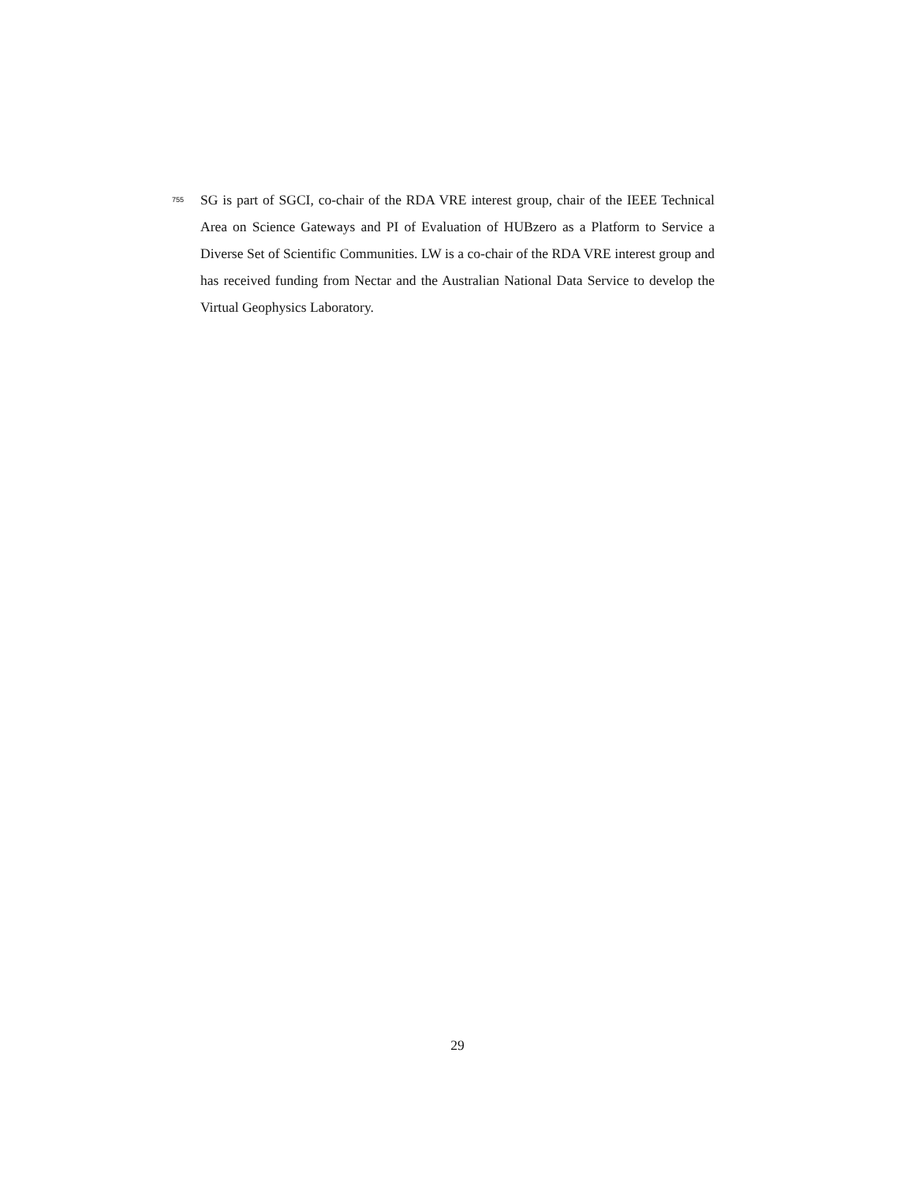755 SG is part of SGCI, co-chair of the RDA VRE interest group, chair of the IEEE Technical Area on Science Gateways and PI of Evaluation of HUBzero as a Platform to Service a Diverse Set of Scientific Communities. LW is a co-chair of the RDA VRE interest group and has received funding from Nectar and the Australian National Data Service to develop the Virtual Geophysics Laboratory.
29